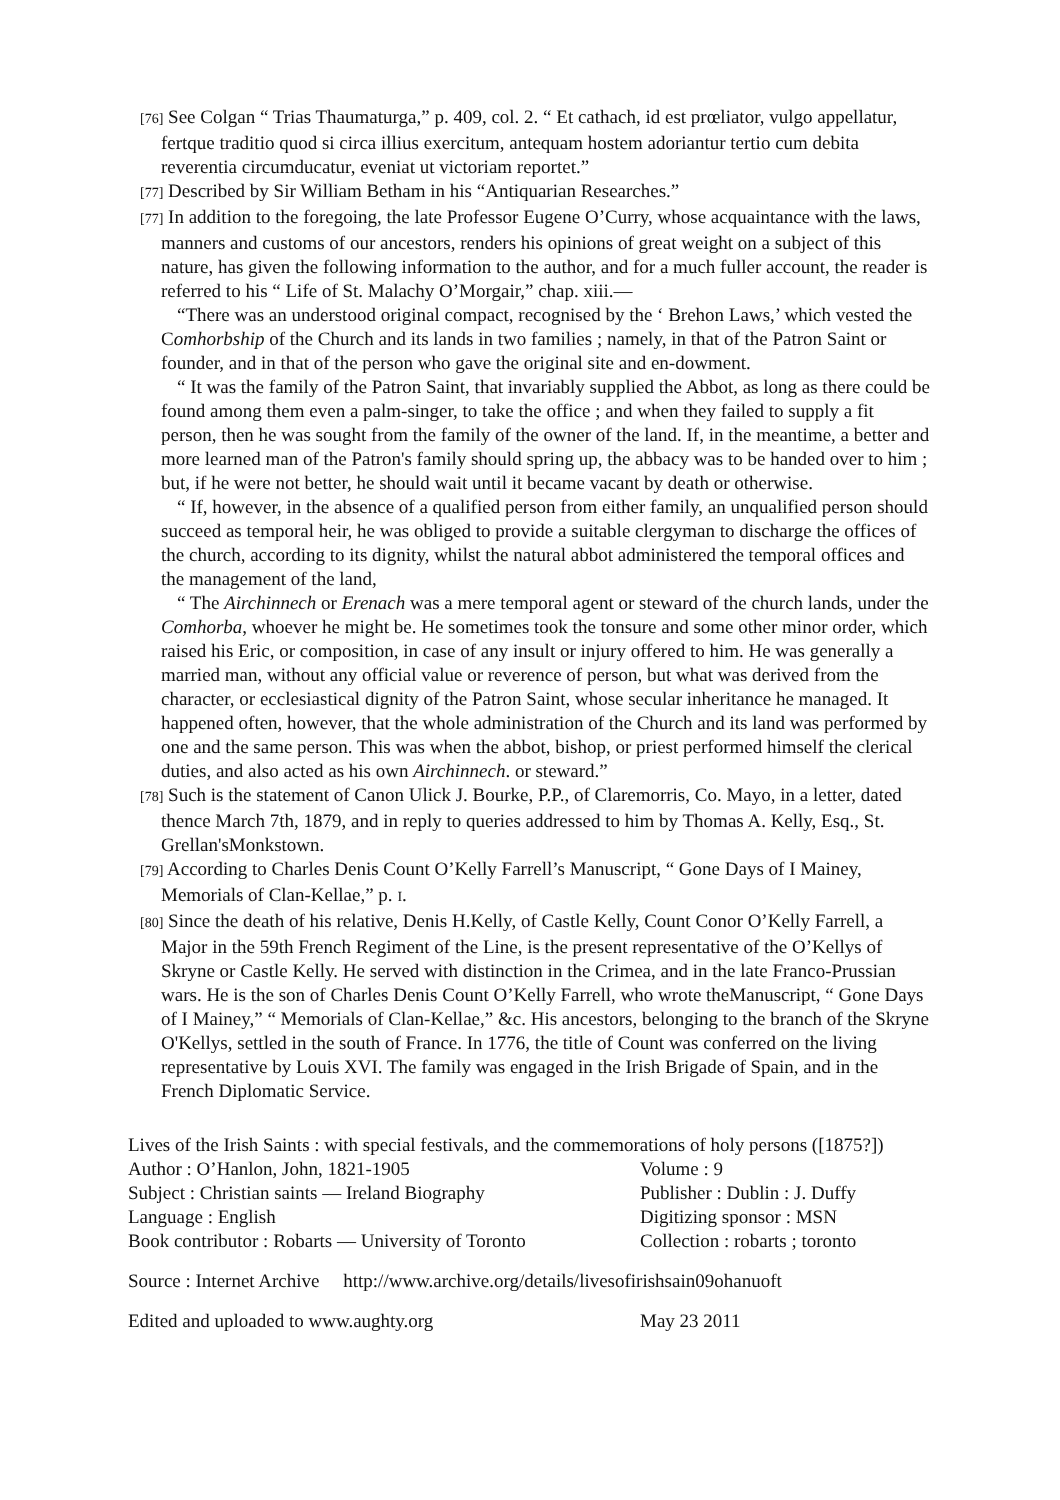[76] See Colgan “ Trias Thaumaturga,” p. 409, col. 2. “ Et cathach, id est prœliator, vulgo appellatur, fertque traditio quod si circa illius exercitum, antequam hostem adoriantur tertio cum debita reverentia circumducatur, eveniat ut victoriam reportet.”
[77] Described by Sir William Betham in his “Antiquarian Researches.”
[77] In addition to the foregoing, the late Professor Eugene O’Curry, whose acquaintance with the laws, manners and customs of our ancestors, renders his opinions of great weight on a subject of this nature, has given the following information to the author, and for a much fuller account, the reader is referred to his “ Life of St. Malachy O’Morgair,” chap. xiii.—
“There was an understood original compact, recognised by the ‘ Brehon Laws,’ which vested the Comhorbship of the Church and its lands in two families ; namely, in that of the Patron Saint or founder, and in that of the person who gave the original site and en-dowment.
“ It was the family of the Patron Saint, that invariably supplied the Abbot, as long as there could be found among them even a palm-singer, to take the office ; and when they failed to supply a fit person, then he was sought from the family of the owner of the land. If, in the meantime, a better and more learned man of the Patron's family should spring up, the abbacy was to be handed over to him ; but, if he were not better, he should wait until it became vacant by death or otherwise.
“ If, however, in the absence of a qualified person from either family, an unqualified person should succeed as temporal heir, he was obliged to provide a suitable clergyman to discharge the offices of the church, according to its dignity, whilst the natural abbot administered the temporal offices and the management of the land,
“ The Airchinnech or Erenach was a mere temporal agent or steward of the church lands, under the Comhorba, whoever he might be. He sometimes took the tonsure and some other minor order, which raised his Eric, or composition, in case of any insult or injury offered to him. He was generally a married man, without any official value or reverence of person, but what was derived from the character, or ecclesiastical dignity of the Patron Saint, whose secular inheritance he managed. It happened often, however, that the whole administration of the Church and its land was performed by one and the same person. This was when the abbot, bishop, or priest performed himself the clerical duties, and also acted as his own Airchinnech. or steward.”
[78] Such is the statement of Canon Ulick J. Bourke, P.P., of Claremorris, Co. Mayo, in a letter, dated thence March 7th, 1879, and in reply to queries addressed to him by Thomas A. Kelly, Esq., St. Grellan'sMonkstown.
[79] According to Charles Denis Count O’Kelly Farrell’s Manuscript, “ Gone Days of I Mainey, Memorials of Clan-Kellae,” p. I.
[80] Since the death of his relative, Denis H.Kelly, of Castle Kelly, Count Conor O’Kelly Farrell, a Major in the 59th French Regiment of the Line, is the present representative of the O’Kellys of Skryne or Castle Kelly. He served with distinction in the Crimea, and in the late Franco-Prussian wars. He is the son of Charles Denis Count O’Kelly Farrell, who wrote theManuscript, “ Gone Days of I Mainey,” “ Memorials of Clan-Kellae,” &c. His ancestors, belonging to the branch of the Skryne O'Kellys, settled in the south of France. In 1776, the title of Count was conferred on the living representative by Louis XVI. The family was engaged in the Irish Brigade of Spain, and in the French Diplomatic Service.
Lives of the Irish Saints : with special festivals, and the commemorations of holy persons ([1875?])
Author : O’Hanlon, John, 1821-1905 Volume : 9
Subject : Christian saints — Ireland Biography Publisher : Dublin : J. Duffy
Language : English Digitizing sponsor : MSN
Book contributor : Robarts — University of Toronto Collection : robarts ; toronto
Source : Internet Archive http://www.archive.org/details/livesofirishsain09ohanuoft
Edited and uploaded to www.aughty.org May 23 2011